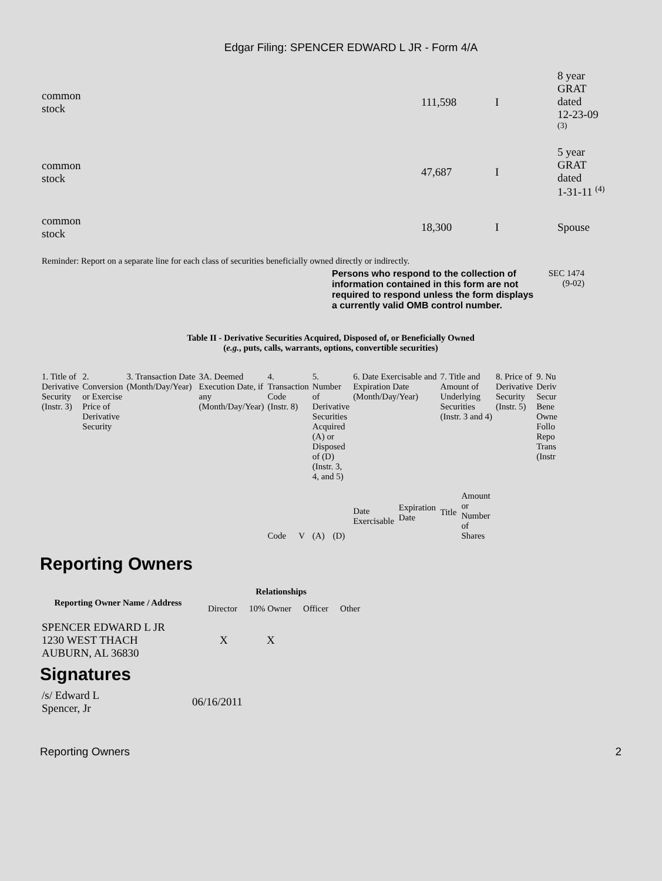Edgar Filing: SPENCER EDWARD L JR - Form 4/A
| common stock | 111,598 | I | 8 year GRAT dated 12-23-09 <sup>(3)</sup> |
| common stock | 47,687 | I | 5 year GRAT dated 1-31-11 <sup>(4)</sup> |
| common stock | 18,300 | I | Spouse |
Reminder: Report on a separate line for each class of securities beneficially owned directly or indirectly.
Persons who respond to the collection of information contained in this form are not required to respond unless the form displays a currently valid OMB control number.
SEC 1474
(9-02)
Table II - Derivative Securities Acquired, Disposed of, or Beneficially Owned
(e.g., puts, calls, warrants, options, convertible securities)
| 1. Title of Derivative Security (Instr. 3) | 2. Conversion or Exercise Price of Derivative Security | 3. Transaction Date (Month/Day/Year) | 3A. Deemed Execution Date, if any (Month/Day/Year) | 4. Transaction Code (Instr. 8) | | 5. Number of Derivative Securities Acquired (A) or Disposed of (D) (Instr. 3, 4, and 5) | | 6. Date Exercisable and Expiration Date (Month/Day/Year) | | 7. Title and Amount of Underlying Securities (Instr. 3 and 4) | | 8. Price of Derivative Security (Instr. 5) | 9. Nu Deriv Secur Bene Owne Follo Repo Trans (Instr |
| | | | | Code | V | (A) | (D) | Date Exercisable | Expiration Date | Title | Amount or Number of Shares | | |
Reporting Owners
| Reporting Owner Name / Address | Relationships | | | |
| --- | --- | --- | --- | --- |
| | Director | 10% Owner | Officer | Other |
| SPENCER EDWARD L JR 1230 WEST THACH AUBURN, AL 36830 | X | X | | |
Signatures
| /s/ Edward L Spencer, Jr | 06/16/2011 |
Reporting Owners 2